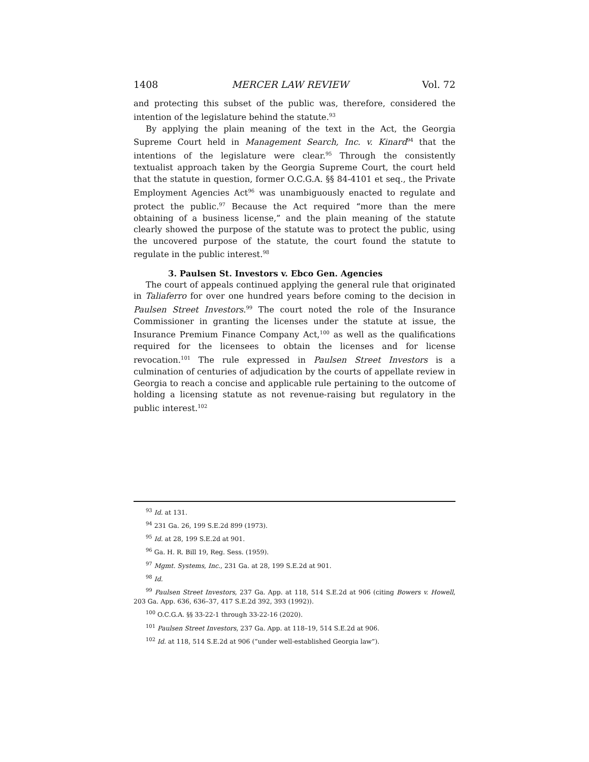1408 MERCER LAW REVIEW Vol. 72
and protecting this subset of the public was, therefore, considered the intention of the legislature behind the statute.<sup>93</sup>
By applying the plain meaning of the text in the Act, the Georgia Supreme Court held in Management Search, Inc. v. Kinard<sup>94</sup> that the intentions of the legislature were clear.<sup>95</sup> Through the consistently textualist approach taken by the Georgia Supreme Court, the court held that the statute in question, former O.C.G.A. §§ 84-4101 et seq., the Private Employment Agencies Act<sup>96</sup> was unambiguously enacted to regulate and protect the public.<sup>97</sup> Because the Act required “more than the mere obtaining of a business license,” and the plain meaning of the statute clearly showed the purpose of the statute was to protect the public, using the uncovered purpose of the statute, the court found the statute to regulate in the public interest.<sup>98</sup>
3. Paulsen St. Investors v. Ebco Gen. Agencies
The court of appeals continued applying the general rule that originated in Taliaferro for over one hundred years before coming to the decision in Paulsen Street Investors.<sup>99</sup> The court noted the role of the Insurance Commissioner in granting the licenses under the statute at issue, the Insurance Premium Finance Company Act,<sup>100</sup> as well as the qualifications required for the licensees to obtain the licenses and for license revocation.<sup>101</sup> The rule expressed in Paulsen Street Investors is a culmination of centuries of adjudication by the courts of appellate review in Georgia to reach a concise and applicable rule pertaining to the outcome of holding a licensing statute as not revenue-raising but regulatory in the public interest.<sup>102</sup>
<sup>93</sup> Id. at 131.
<sup>94</sup> 231 Ga. 26, 199 S.E.2d 899 (1973).
<sup>95</sup> Id. at 28, 199 S.E.2d at 901.
<sup>96</sup> Ga. H. R. Bill 19, Reg. Sess. (1959).
<sup>97</sup> Mgmt. Systems, Inc., 231 Ga. at 28, 199 S.E.2d at 901.
<sup>98</sup> Id.
<sup>99</sup> Paulsen Street Investors, 237 Ga. App. at 118, 514 S.E.2d at 906 (citing Bowers v. Howell, 203 Ga. App. 636, 636–37, 417 S.E.2d 392, 393 (1992)).
<sup>100</sup> O.C.G.A. §§ 33-22-1 through 33-22-16 (2020).
<sup>101</sup> Paulsen Street Investors, 237 Ga. App. at 118–19, 514 S.E.2d at 906.
<sup>102</sup> Id. at 118, 514 S.E.2d at 906 (“under well-established Georgia law”).